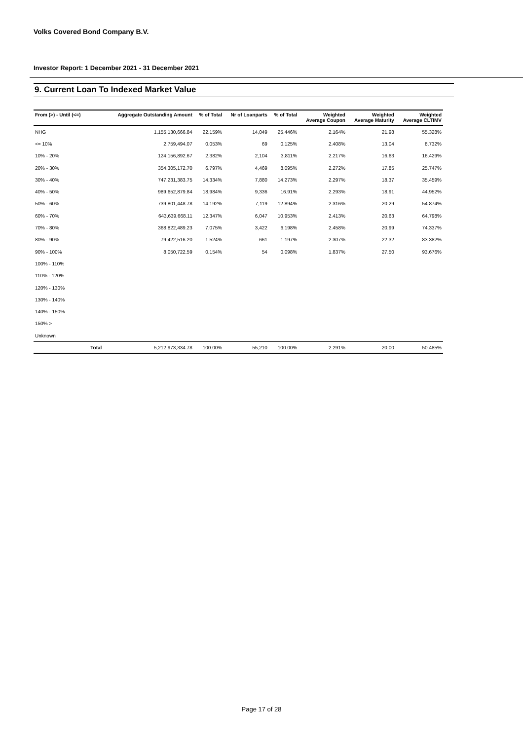Volks Covered Bond Company B.V.
Investor Report: 1 December 2021 - 31 December 2021
9. Current Loan To Indexed Market Value
| From (>) - Until (<=) | | Aggregate Outstanding Amount | % of Total | Nr of Loanparts | % of Total | Weighted Average Coupon | Weighted Average Maturity | Weighted Average CLTIMV |
| --- | --- | --- | --- | --- | --- | --- | --- | --- |
| NHG | | 1,155,130,666.84 | 22.159% | 14,049 | 25.446% | 2.164% | 21.98 | 55.328% |
| <= 10% | | 2,759,494.07 | 0.053% | 69 | 0.125% | 2.408% | 13.04 | 8.732% |
| 10% - 20% | | 124,156,892.67 | 2.382% | 2,104 | 3.811% | 2.217% | 16.63 | 16.429% |
| 20% - 30% | | 354,305,172.70 | 6.797% | 4,469 | 8.095% | 2.272% | 17.85 | 25.747% |
| 30% - 40% | | 747,231,383.75 | 14.334% | 7,880 | 14.273% | 2.297% | 18.37 | 35.459% |
| 40% - 50% | | 989,652,879.84 | 18.984% | 9,336 | 16.91% | 2.293% | 18.91 | 44.952% |
| 50% - 60% | | 739,801,448.78 | 14.192% | 7,119 | 12.894% | 2.316% | 20.29 | 54.874% |
| 60% - 70% | | 643,639,668.11 | 12.347% | 6,047 | 10.953% | 2.413% | 20.63 | 64.798% |
| 70% - 80% | | 368,822,489.23 | 7.075% | 3,422 | 6.198% | 2.458% | 20.99 | 74.337% |
| 80% - 90% | | 79,422,516.20 | 1.524% | 661 | 1.197% | 2.307% | 22.32 | 83.382% |
| 90% - 100% | | 8,050,722.59 | 0.154% | 54 | 0.098% | 1.837% | 27.50 | 93.676% |
| 100% - 110% | | | | | | | | |
| 110% - 120% | | | | | | | | |
| 120% - 130% | | | | | | | | |
| 130% - 140% | | | | | | | | |
| 140% - 150% | | | | | | | | |
| 150% > | | | | | | | | |
| Unknown | | | | | | | | |
| | Total | 5,212,973,334.78 | 100.00% | 55,210 | 100.00% | 2.291% | 20.00 | 50.485% |
Page 17 of 28